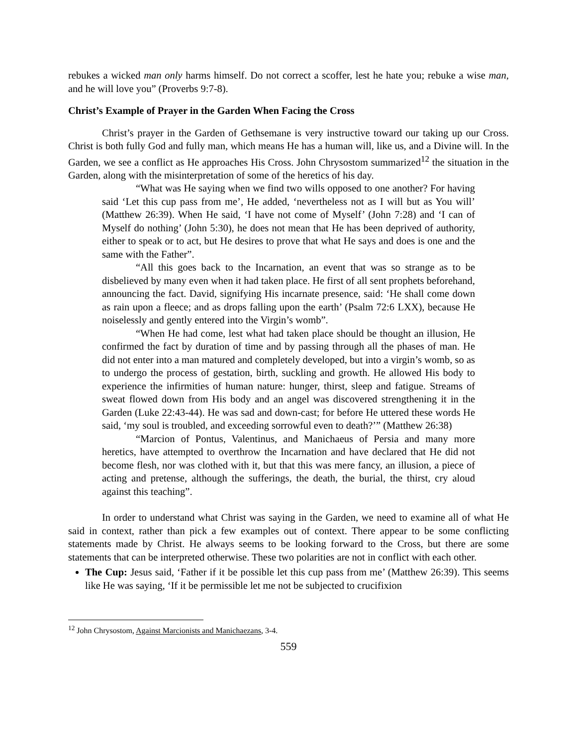rebukes a wicked man only harms himself. Do not correct a scoffer, lest he hate you; rebuke a wise man, and he will love you” (Proverbs 9:7-8).
Christ’s Example of Prayer in the Garden When Facing the Cross
Christ’s prayer in the Garden of Gethsemane is very instructive toward our taking up our Cross. Christ is both fully God and fully man, which means He has a human will, like us, and a Divine will. In the Garden, we see a conflict as He approaches His Cross. John Chrysostom summarized<sup>12</sup> the situation in the Garden, along with the misinterpretation of some of the heretics of his day.
“What was He saying when we find two wills opposed to one another? For having said ‘Let this cup pass from me’, He added, ‘nevertheless not as I will but as You will’ (Matthew 26:39). When He said, ‘I have not come of Myself’ (John 7:28) and ‘I can of Myself do nothing’ (John 5:30), he does not mean that He has been deprived of authority, either to speak or to act, but He desires to prove that what He says and does is one and the same with the Father”.
“All this goes back to the Incarnation, an event that was so strange as to be disbelieved by many even when it had taken place. He first of all sent prophets beforehand, announcing the fact. David, signifying His incarnate presence, said: ‘He shall come down as rain upon a fleece; and as drops falling upon the earth’ (Psalm 72:6 LXX), because He noiselessly and gently entered into the Virgin’s womb”.
“When He had come, lest what had taken place should be thought an illusion, He confirmed the fact by duration of time and by passing through all the phases of man. He did not enter into a man matured and completely developed, but into a virgin’s womb, so as to undergo the process of gestation, birth, suckling and growth. He allowed His body to experience the infirmities of human nature: hunger, thirst, sleep and fatigue. Streams of sweat flowed down from His body and an angel was discovered strengthening it in the Garden (Luke 22:43-44). He was sad and down-cast; for before He uttered these words He said, ‘my soul is troubled, and exceeding sorrowful even to death?’” (Matthew 26:38)
“Marcion of Pontus, Valentinus, and Manichaeus of Persia and many more heretics, have attempted to overthrow the Incarnation and have declared that He did not become flesh, nor was clothed with it, but that this was mere fancy, an illusion, a piece of acting and pretense, although the sufferings, the death, the burial, the thirst, cry aloud against this teaching”.
In order to understand what Christ was saying in the Garden, we need to examine all of what He said in context, rather than pick a few examples out of context. There appear to be some conflicting statements made by Christ. He always seems to be looking forward to the Cross, but there are some statements that can be interpreted otherwise. These two polarities are not in conflict with each other.
The Cup: Jesus said, ‘Father if it be possible let this cup pass from me’ (Matthew 26:39). This seems like He was saying, ‘If it be permissible let me not be subjected to crucifixion
<sup>12</sup> John Chrysostom, Against Marcionists and Manichaezans, 3-4.
559